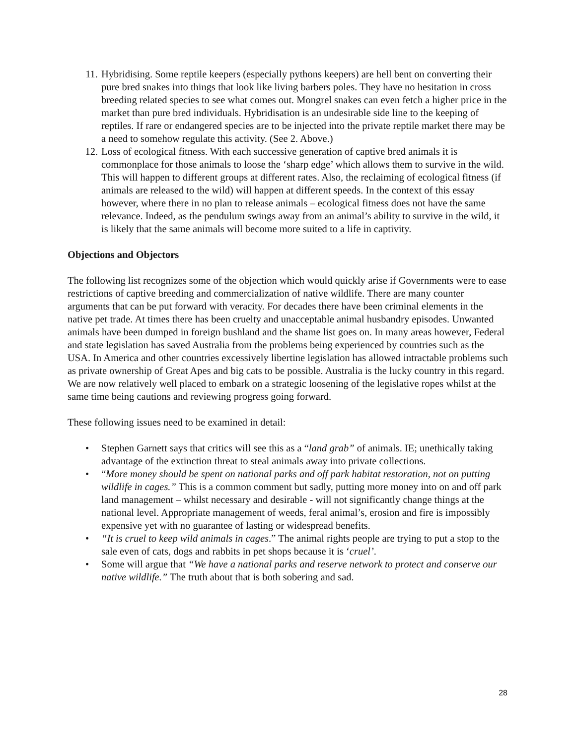11. Hybridising. Some reptile keepers (especially pythons keepers) are hell bent on converting their pure bred snakes into things that look like living barbers poles. They have no hesitation in cross breeding related species to see what comes out. Mongrel snakes can even fetch a higher price in the market than pure bred individuals. Hybridisation is an undesirable side line to the keeping of reptiles. If rare or endangered species are to be injected into the private reptile market there may be a need to somehow regulate this activity. (See 2. Above.)
12. Loss of ecological fitness. With each successive generation of captive bred animals it is commonplace for those animals to loose the ‘sharp edge’ which allows them to survive in the wild. This will happen to different groups at different rates. Also, the reclaiming of ecological fitness (if animals are released to the wild) will happen at different speeds. In the context of this essay however, where there in no plan to release animals – ecological fitness does not have the same relevance. Indeed, as the pendulum swings away from an animal’s ability to survive in the wild, it is likely that the same animals will become more suited to a life in captivity.
Objections and Objectors
The following list recognizes some of the objection which would quickly arise if Governments were to ease restrictions of captive breeding and commercialization of native wildlife. There are many counter arguments that can be put forward with veracity. For decades there have been criminal elements in the native pet trade. At times there has been cruelty and unacceptable animal husbandry episodes. Unwanted animals have been dumped in foreign bushland and the shame list goes on. In many areas however, Federal and state legislation has saved Australia from the problems being experienced by countries such as the USA. In America and other countries excessively libertine legislation has allowed intractable problems such as private ownership of Great Apes and big cats to be possible. Australia is the lucky country in this regard. We are now relatively well placed to embark on a strategic loosening of the legislative ropes whilst at the same time being cautions and reviewing progress going forward.
These following issues need to be examined in detail:
• Stephen Garnett says that critics will see this as a “land grab” of animals. IE; unethically taking advantage of the extinction threat to steal animals away into private collections.
• “More money should be spent on national parks and off park habitat restoration, not on putting wildlife in cages.” This is a common comment but sadly, putting more money into on and off park land management – whilst necessary and desirable - will not significantly change things at the national level. Appropriate management of weeds, feral animal’s, erosion and fire is impossibly expensive yet with no guarantee of lasting or widespread benefits.
• “It is cruel to keep wild animals in cages.” The animal rights people are trying to put a stop to the sale even of cats, dogs and rabbits in pet shops because it is ‘cruel’.
• Some will argue that “We have a national parks and reserve network to protect and conserve our native wildlife.” The truth about that is both sobering and sad.
28